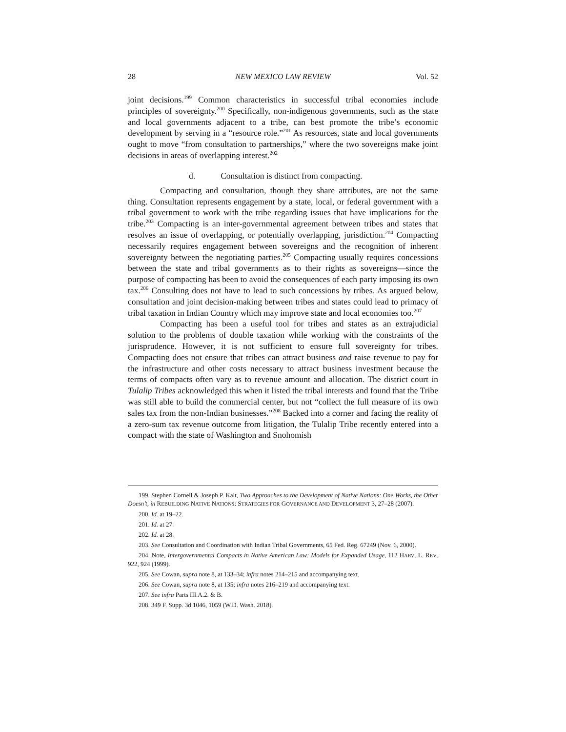28 NEW MEXICO LAW REVIEW Vol. 52
joint decisions.<sup>199</sup> Common characteristics in successful tribal economies include principles of sovereignty.<sup>200</sup> Specifically, non-indigenous governments, such as the state and local governments adjacent to a tribe, can best promote the tribe’s economic development by serving in a “resource role.”<sup>201</sup> As resources, state and local governments ought to move “from consultation to partnerships,” where the two sovereigns make joint decisions in areas of overlapping interest.<sup>202</sup>
d. Consultation is distinct from compacting.
Compacting and consultation, though they share attributes, are not the same thing. Consultation represents engagement by a state, local, or federal government with a tribal government to work with the tribe regarding issues that have implications for the tribe.<sup>203</sup> Compacting is an inter-governmental agreement between tribes and states that resolves an issue of overlapping, or potentially overlapping, jurisdiction.<sup>204</sup> Compacting necessarily requires engagement between sovereigns and the recognition of inherent sovereignty between the negotiating parties.<sup>205</sup> Compacting usually requires concessions between the state and tribal governments as to their rights as sovereigns—since the purpose of compacting has been to avoid the consequences of each party imposing its own tax.<sup>206</sup> Consulting does not have to lead to such concessions by tribes. As argued below, consultation and joint decision-making between tribes and states could lead to primacy of tribal taxation in Indian Country which may improve state and local economies too.<sup>207</sup>
Compacting has been a useful tool for tribes and states as an extrajudicial solution to the problems of double taxation while working with the constraints of the jurisprudence. However, it is not sufficient to ensure full sovereignty for tribes. Compacting does not ensure that tribes can attract business and raise revenue to pay for the infrastructure and other costs necessary to attract business investment because the terms of compacts often vary as to revenue amount and allocation. The district court in Tulalip Tribes acknowledged this when it listed the tribal interests and found that the Tribe was still able to build the commercial center, but not “collect the full measure of its own sales tax from the non-Indian businesses.”<sup>208</sup> Backed into a corner and facing the reality of a zero-sum tax revenue outcome from litigation, the Tulalip Tribe recently entered into a compact with the state of Washington and Snohomish
199. Stephen Cornell & Joseph P. Kalt, Two Approaches to the Development of Native Nations: One Works, the Other Doesn’t, in REBUILDING NATIVE NATIONS: STRATEGIES FOR GOVERNANCE AND DEVELOPMENT 3, 27–28 (2007).
200. Id. at 19–22.
201. Id. at 27.
202. Id. at 28.
203. See Consultation and Coordination with Indian Tribal Governments, 65 Fed. Reg. 67249 (Nov. 6, 2000).
204. Note, Intergovernmental Compacts in Native American Law: Models for Expanded Usage, 112 HARV. L. REV. 922, 924 (1999).
205. See Cowan, supra note 8, at 133–34; infra notes 214–215 and accompanying text.
206. See Cowan, supra note 8, at 135; infra notes 216–219 and accompanying text.
207. See infra Parts III.A.2. & B.
208. 349 F. Supp. 3d 1046, 1059 (W.D. Wash. 2018).